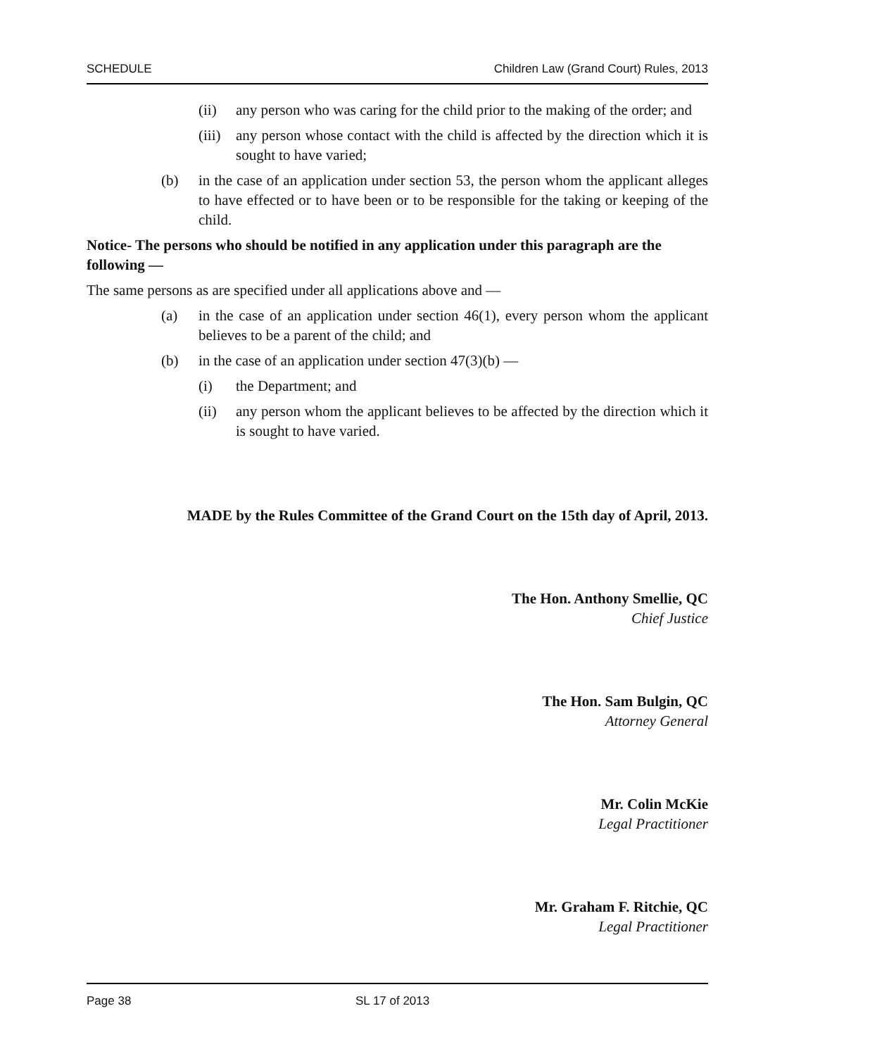SCHEDULE Children Law (Grand Court) Rules, 2013
(ii) any person who was caring for the child prior to the making of the order; and
(iii) any person whose contact with the child is affected by the direction which it is sought to have varied;
(b) in the case of an application under section 53, the person whom the applicant alleges to have effected or to have been or to be responsible for the taking or keeping of the child.
Notice- The persons who should be notified in any application under this paragraph are the following —
The same persons as are specified under all applications above and —
(a) in the case of an application under section 46(1), every person whom the applicant believes to be a parent of the child; and
(b) in the case of an application under section 47(3)(b) —
(i) the Department; and
(ii) any person whom the applicant believes to be affected by the direction which it is sought to have varied.
MADE by the Rules Committee of the Grand Court on the 15th day of April, 2013.
The Hon. Anthony Smellie, QC
Chief Justice
The Hon. Sam Bulgin, QC
Attorney General
Mr. Colin McKie
Legal Practitioner
Mr. Graham F. Ritchie, QC
Legal Practitioner
Page 38 SL 17 of 2013